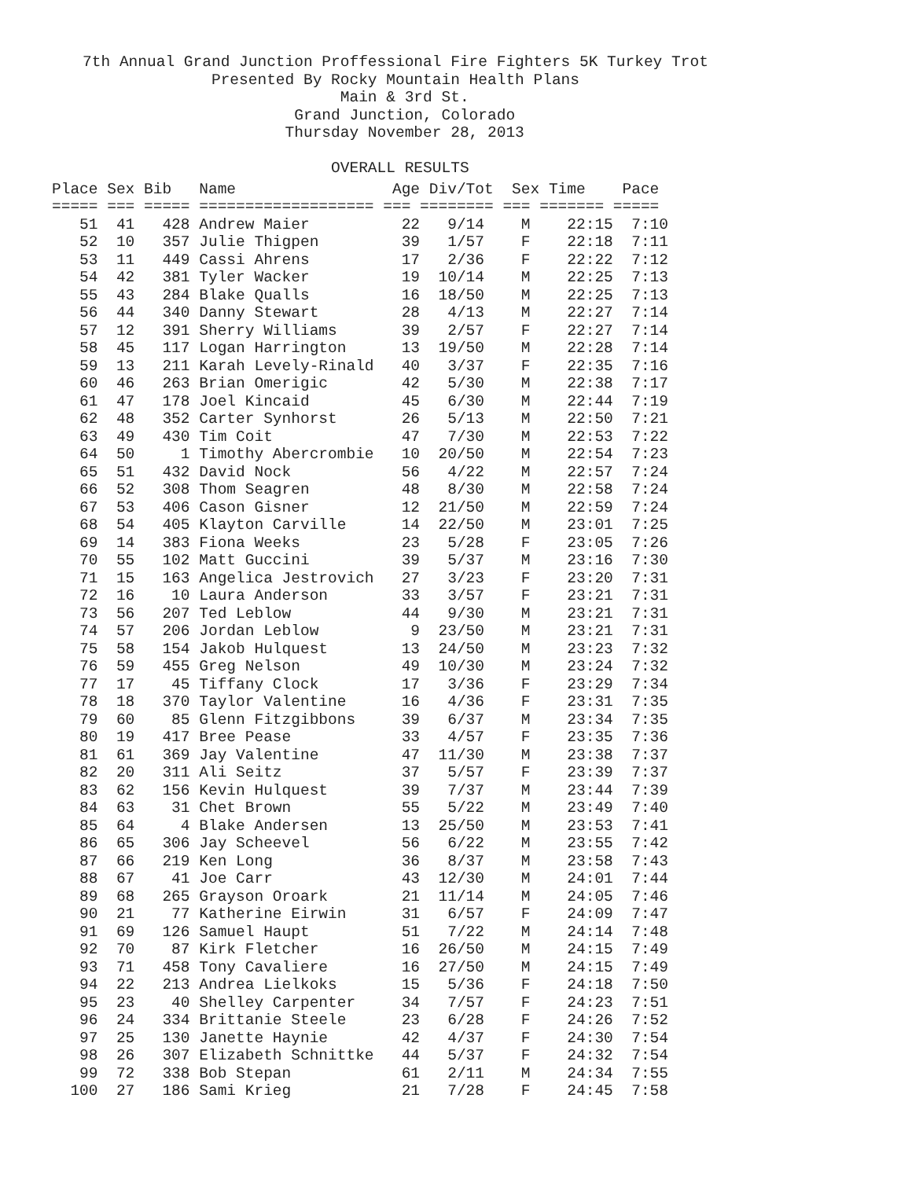7th Annual Grand Junction Proffessional Fire Fighters 5K Turkey Trot Presented By Rocky Mountain Health Plans Main & 3rd St. Grand Junction, Colorado Thursday November 28, 2013 OVERALL RESULTS
| Place Sex Bib Name Age Div/Tot Sex Time Pace |
| --- |
| ===== === ===== =================== === ======== === ======= ===== |
| 51 41 428 Andrew Maier 22 9/14 M 22:15 7:10 |
| 52 10 357 Julie Thigpen 39 1/57 F 22:18 7:11 |
| 53 11 449 Cassi Ahrens 17 2/36 F 22:22 7:12 |
| 54 42 381 Tyler Wacker 19 10/14 M 22:25 7:13 |
| 55 43 284 Blake Qualls 16 18/50 M 22:25 7:13 |
| 56 44 340 Danny Stewart 28 4/13 M 22:27 7:14 |
| 57 12 391 Sherry Williams 39 2/57 F 22:27 7:14 |
| 58 45 117 Logan Harrington 13 19/50 M 22:28 7:14 |
| 59 13 211 Karah Levely-Rinald 40 3/37 F 22:35 7:16 |
| 60 46 263 Brian Omerigic 42 5/30 M 22:38 7:17 |
| 61 47 178 Joel Kincaid 45 6/30 M 22:44 7:19 |
| 62 48 352 Carter Synhorst 26 5/13 M 22:50 7:21 |
| 63 49 430 Tim Coit 47 7/30 M 22:53 7:22 |
| 64 50 1 Timothy Abercrombie 10 20/50 M 22:54 7:23 |
| 65 51 432 David Nock 56 4/22 M 22:57 7:24 |
| 66 52 308 Thom Seagren 48 8/30 M 22:58 7:24 |
| 67 53 406 Cason Gisner 12 21/50 M 22:59 7:24 |
| 68 54 405 Klayton Carville 14 22/50 M 23:01 7:25 |
| 69 14 383 Fiona Weeks 23 5/28 F 23:05 7:26 |
| 70 55 102 Matt Guccini 39 5/37 M 23:16 7:30 |
| 71 15 163 Angelica Jestrovich 27 3/23 F 23:20 7:31 |
| 72 16 10 Laura Anderson 33 3/57 F 23:21 7:31 |
| 73 56 207 Ted Leblow 44 9/30 M 23:21 7:31 |
| 74 57 206 Jordan Leblow 9 23/50 M 23:21 7:31 |
| 75 58 154 Jakob Hulquest 13 24/50 M 23:23 7:32 |
| 76 59 455 Greg Nelson 49 10/30 M 23:24 7:32 |
| 77 17 45 Tiffany Clock 17 3/36 F 23:29 7:34 |
| 78 18 370 Taylor Valentine 16 4/36 F 23:31 7:35 |
| 79 60 85 Glenn Fitzgibbons 39 6/37 M 23:34 7:35 |
| 80 19 417 Bree Pease 33 4/57 F 23:35 7:36 |
| 81 61 369 Jay Valentine 47 11/30 M 23:38 7:37 |
| 82 20 311 Ali Seitz 37 5/57 F 23:39 7:37 |
| 83 62 156 Kevin Hulquest 39 7/37 M 23:44 7:39 |
| 84 63 31 Chet Brown 55 5/22 M 23:49 7:40 |
| 85 64 4 Blake Andersen 13 25/50 M 23:53 7:41 |
| 86 65 306 Jay Scheevel 56 6/22 M 23:55 7:42 |
| 87 66 219 Ken Long 36 8/37 M 23:58 7:43 |
| 88 67 41 Joe Carr 43 12/30 M 24:01 7:44 |
| 89 68 265 Grayson Oroark 21 11/14 M 24:05 7:46 |
| 90 21 77 Katherine Eirwin 31 6/57 F 24:09 7:47 |
| 91 69 126 Samuel Haupt 51 7/22 M 24:14 7:48 |
| 92 70 87 Kirk Fletcher 16 26/50 M 24:15 7:49 |
| 93 71 458 Tony Cavaliere 16 27/50 M 24:15 7:49 |
| 94 22 213 Andrea Lielkoks 15 5/36 F 24:18 7:50 |
| 95 23 40 Shelley Carpenter 34 7/57 F 24:23 7:51 |
| 96 24 334 Brittanie Steele 23 6/28 F 24:26 7:52 |
| 97 25 130 Janette Haynie 42 4/37 F 24:30 7:54 |
| 98 26 307 Elizabeth Schnittke 44 5/37 F 24:32 7:54 |
| 99 72 338 Bob Stepan 61 2/11 M 24:34 7:55 |
| 100 27 186 Sami Krieg 21 7/28 F 24:45 7:58 |